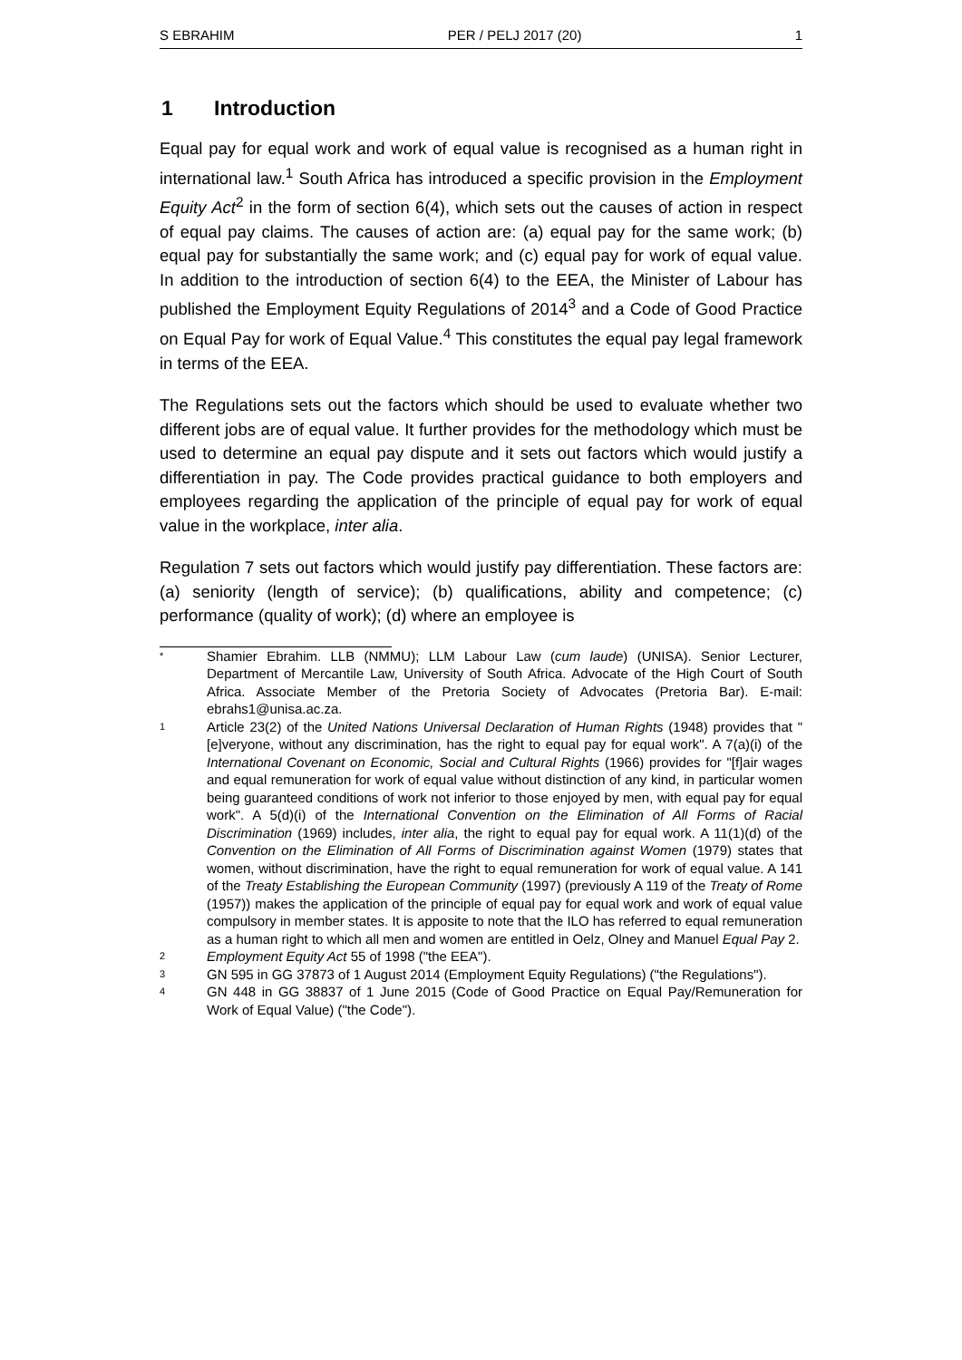S EBRAHIM PER / PELJ 2017 (20) 1
1 Introduction
Equal pay for equal work and work of equal value is recognised as a human right in international law.<sup>1</sup> South Africa has introduced a specific provision in the Employment Equity Act<sup>2</sup> in the form of section 6(4), which sets out the causes of action in respect of equal pay claims. The causes of action are: (a) equal pay for the same work; (b) equal pay for substantially the same work; and (c) equal pay for work of equal value. In addition to the introduction of section 6(4) to the EEA, the Minister of Labour has published the Employment Equity Regulations of 2014<sup>3</sup> and a Code of Good Practice on Equal Pay for work of Equal Value.<sup>4</sup> This constitutes the equal pay legal framework in terms of the EEA.
The Regulations sets out the factors which should be used to evaluate whether two different jobs are of equal value. It further provides for the methodology which must be used to determine an equal pay dispute and it sets out factors which would justify a differentiation in pay. The Code provides practical guidance to both employers and employees regarding the application of the principle of equal pay for work of equal value in the workplace, inter alia.
Regulation 7 sets out factors which would justify pay differentiation. These factors are: (a) seniority (length of service); (b) qualifications, ability and competence; (c) performance (quality of work); (d) where an employee is
* Shamier Ebrahim. LLB (NMMU); LLM Labour Law (cum laude) (UNISA). Senior Lecturer, Department of Mercantile Law, University of South Africa. Advocate of the High Court of South Africa. Associate Member of the Pretoria Society of Advocates (Pretoria Bar). E-mail: ebrahs1@unisa.ac.za.
1 Article 23(2) of the United Nations Universal Declaration of Human Rights (1948) provides that "[e]veryone, without any discrimination, has the right to equal pay for equal work". A 7(a)(i) of the International Covenant on Economic, Social and Cultural Rights (1966) provides for "[f]air wages and equal remuneration for work of equal value without distinction of any kind, in particular women being guaranteed conditions of work not inferior to those enjoyed by men, with equal pay for equal work". A 5(d)(i) of the International Convention on the Elimination of All Forms of Racial Discrimination (1969) includes, inter alia, the right to equal pay for equal work. A 11(1)(d) of the Convention on the Elimination of All Forms of Discrimination against Women (1979) states that women, without discrimination, have the right to equal remuneration for work of equal value. A 141 of the Treaty Establishing the European Community (1997) (previously A 119 of the Treaty of Rome (1957)) makes the application of the principle of equal pay for equal work and work of equal value compulsory in member states. It is apposite to note that the ILO has referred to equal remuneration as a human right to which all men and women are entitled in Oelz, Olney and Manuel Equal Pay 2.
2 Employment Equity Act 55 of 1998 ("the EEA").
3 GN 595 in GG 37873 of 1 August 2014 (Employment Equity Regulations) ("the Regulations").
4 GN 448 in GG 38837 of 1 June 2015 (Code of Good Practice on Equal Pay/Remuneration for Work of Equal Value) ("the Code").